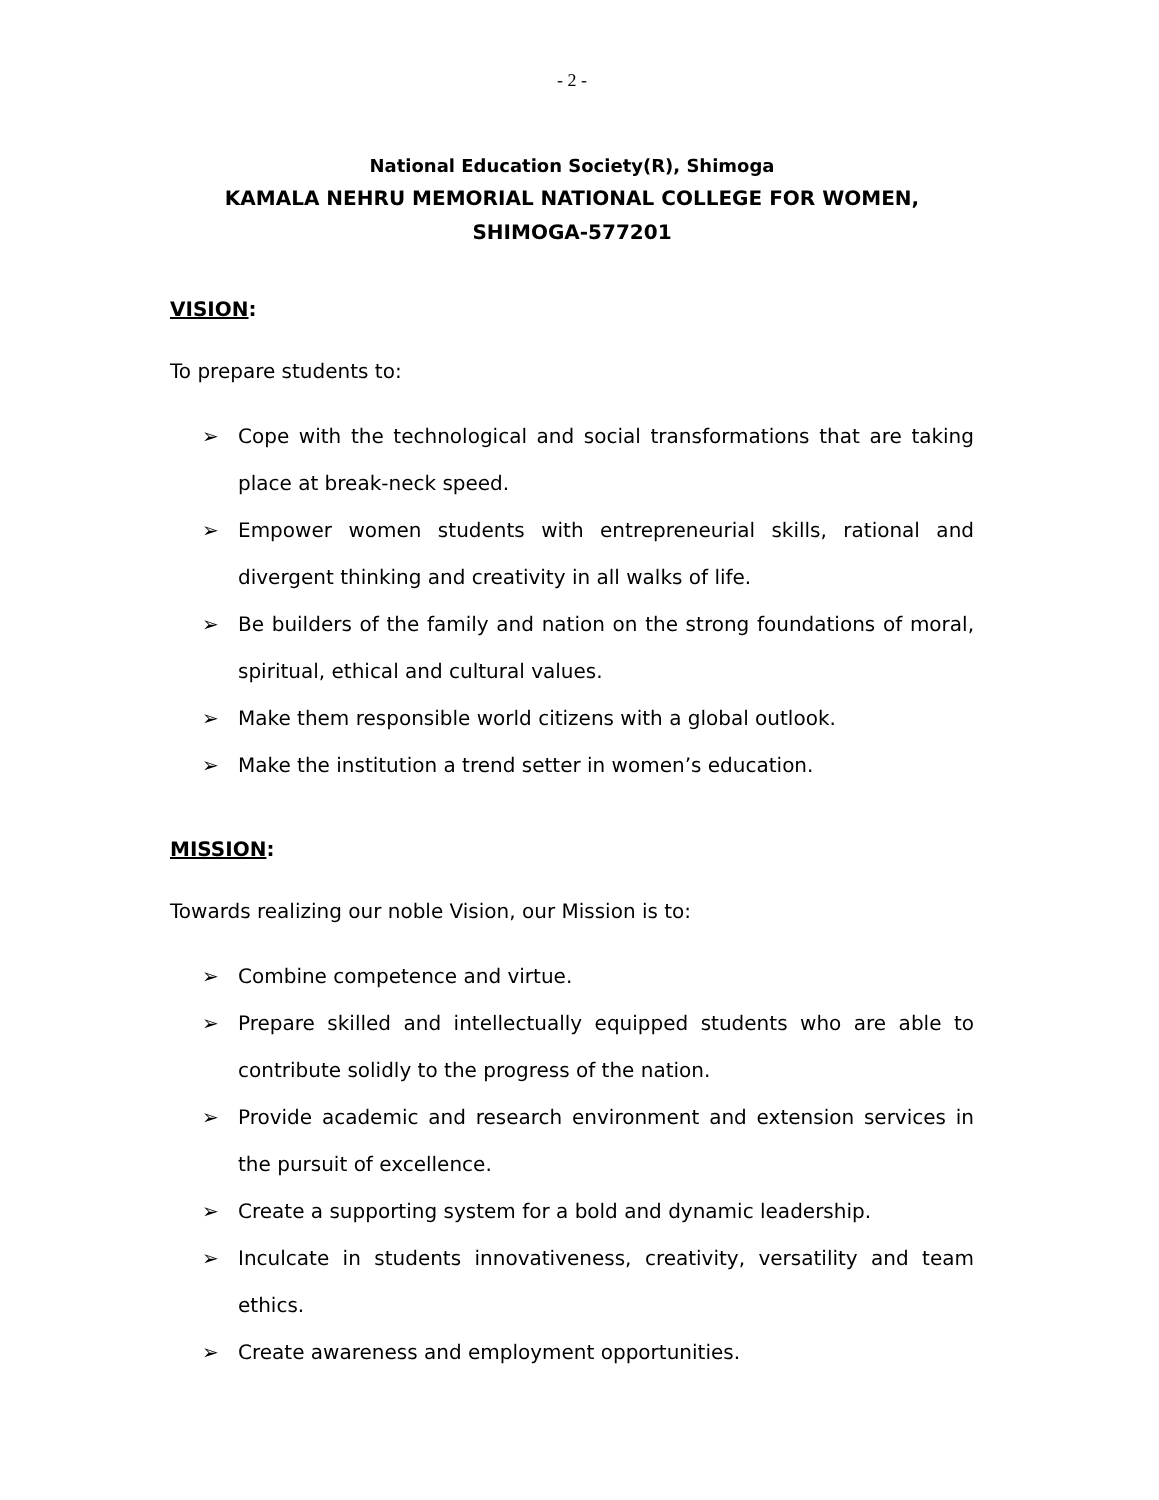- 2 -
National Education Society(R), Shimoga
KAMALA NEHRU MEMORIAL NATIONAL COLLEGE FOR WOMEN,
SHIMOGA-577201
VISION:
To prepare students to:
➢ Cope with the technological and social transformations that are taking place at break-neck speed.
➢ Empower women students with entrepreneurial skills, rational and divergent thinking and creativity in all walks of life.
➢ Be builders of the family and nation on the strong foundations of moral, spiritual, ethical and cultural values.
➢ Make them responsible world citizens with a global outlook.
➢ Make the institution a trend setter in women’s education.
MISSION:
Towards realizing our noble Vision, our Mission is to:
➢ Combine competence and virtue.
➢ Prepare skilled and intellectually equipped students who are able to contribute solidly to the progress of the nation.
➢ Provide academic and research environment and extension services in the pursuit of excellence.
➢ Create a supporting system for a bold and dynamic leadership.
➢ Inculcate in students innovativeness, creativity, versatility and team ethics.
➢ Create awareness and employment opportunities.